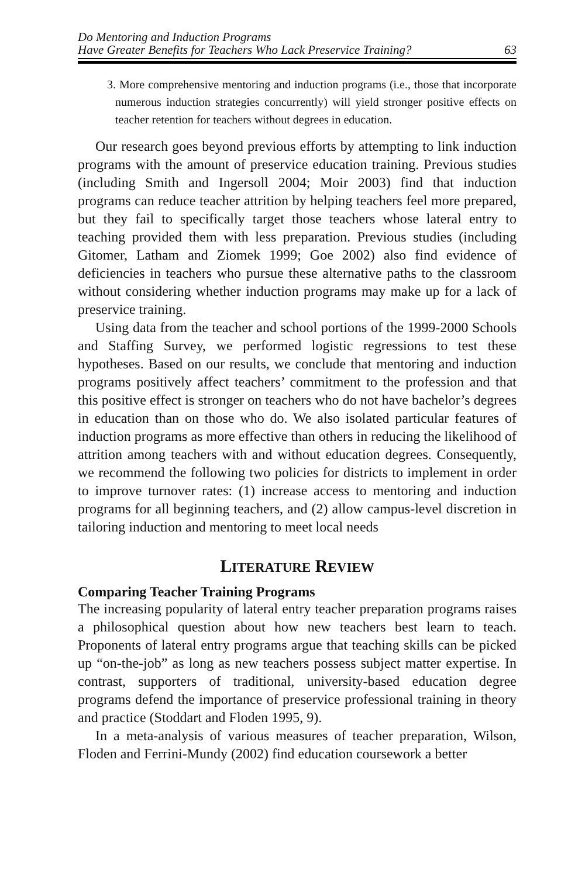Do Mentoring and Induction Programs
Have Greater Benefits for Teachers Who Lack Preservice Training?
63
3. More comprehensive mentoring and induction programs (i.e., those that incorporate numerous induction strategies concurrently) will yield stronger positive effects on teacher retention for teachers without degrees in education.
Our research goes beyond previous efforts by attempting to link induction programs with the amount of preservice education training. Previous studies (including Smith and Ingersoll 2004; Moir 2003) find that induction programs can reduce teacher attrition by helping teachers feel more prepared, but they fail to specifically target those teachers whose lateral entry to teaching provided them with less preparation. Previous studies (including Gitomer, Latham and Ziomek 1999; Goe 2002) also find evidence of deficiencies in teachers who pursue these alternative paths to the classroom without considering whether induction programs may make up for a lack of preservice training.
Using data from the teacher and school portions of the 1999-2000 Schools and Staffing Survey, we performed logistic regressions to test these hypotheses. Based on our results, we conclude that mentoring and induction programs positively affect teachers’ commitment to the profession and that this positive effect is stronger on teachers who do not have bachelor’s degrees in education than on those who do. We also isolated particular features of induction programs as more effective than others in reducing the likelihood of attrition among teachers with and without education degrees. Consequently, we recommend the following two policies for districts to implement in order to improve turnover rates: (1) increase access to mentoring and induction programs for all beginning teachers, and (2) allow campus-level discretion in tailoring induction and mentoring to meet local needs
LITERATURE REVIEW
Comparing Teacher Training Programs
The increasing popularity of lateral entry teacher preparation programs raises a philosophical question about how new teachers best learn to teach. Proponents of lateral entry programs argue that teaching skills can be picked up “on-the-job” as long as new teachers possess subject matter expertise. In contrast, supporters of traditional, university-based education degree programs defend the importance of preservice professional training in theory and practice (Stoddart and Floden 1995, 9).
In a meta-analysis of various measures of teacher preparation, Wilson, Floden and Ferrini-Mundy (2002) find education coursework a better